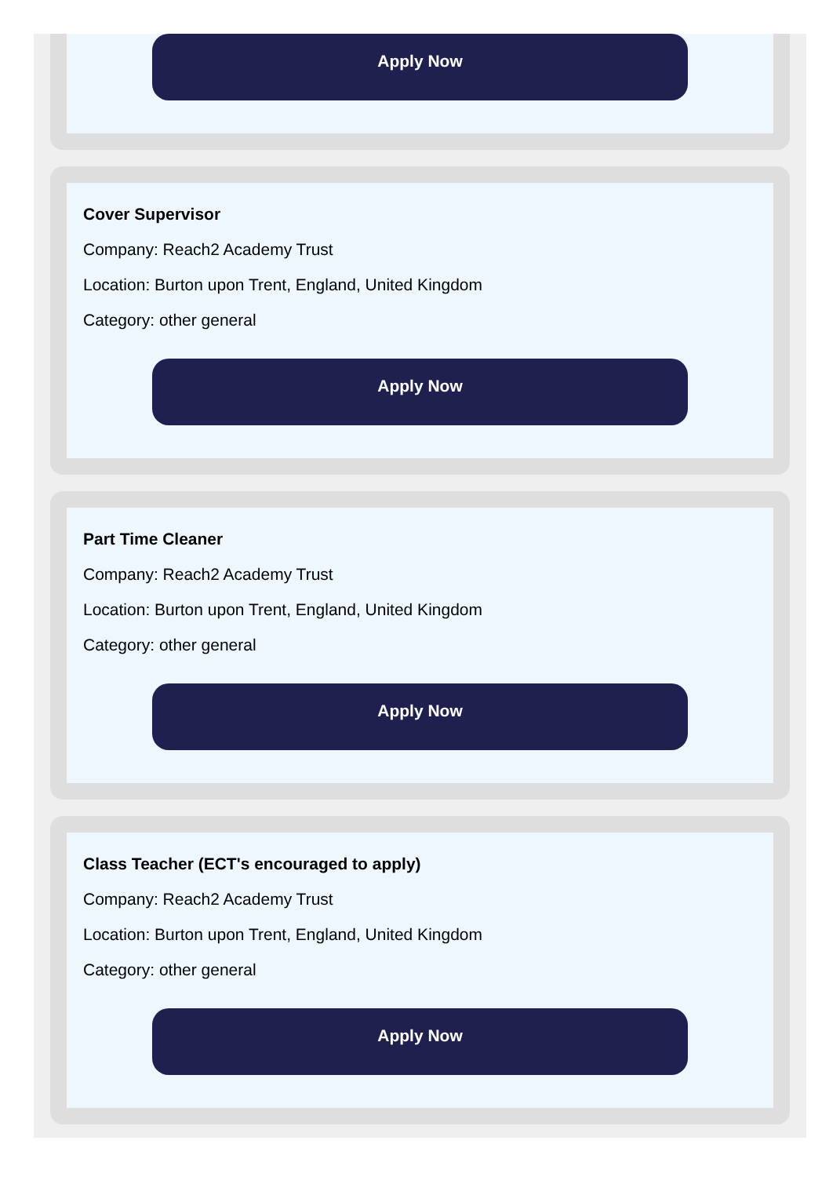Apply Now
Cover Supervisor
Company: Reach2 Academy Trust
Location: Burton upon Trent, England, United Kingdom
Category: other general
Apply Now
Part Time Cleaner
Company: Reach2 Academy Trust
Location: Burton upon Trent, England, United Kingdom
Category: other general
Apply Now
Class Teacher (ECT's encouraged to apply)
Company: Reach2 Academy Trust
Location: Burton upon Trent, England, United Kingdom
Category: other general
Apply Now